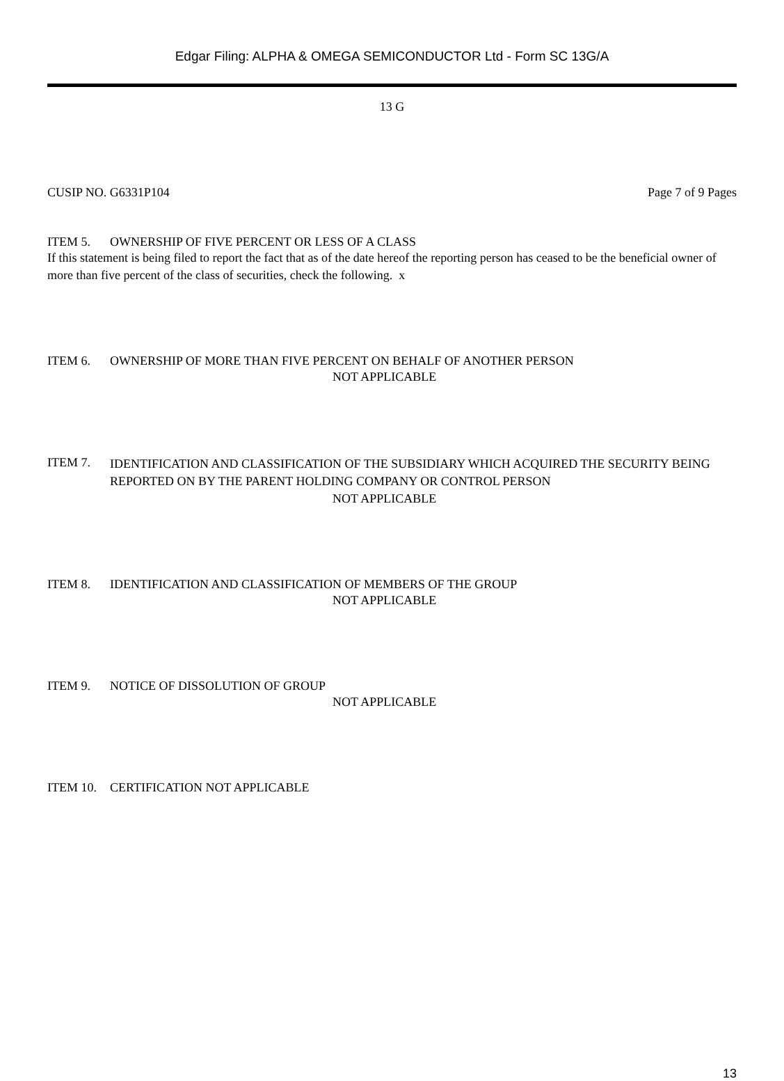Edgar Filing: ALPHA & OMEGA SEMICONDUCTOR Ltd - Form SC 13G/A
13 G
CUSIP NO. G6331P104 Page 7 of 9 Pages
ITEM 5. OWNERSHIP OF FIVE PERCENT OR LESS OF A CLASS
If this statement is being filed to report the fact that as of the date hereof the reporting person has ceased to be the beneficial owner of more than five percent of the class of securities, check the following. x
ITEM 6. OWNERSHIP OF MORE THAN FIVE PERCENT ON BEHALF OF ANOTHER PERSON
NOT APPLICABLE
ITEM 7.
IDENTIFICATION AND CLASSIFICATION OF THE SUBSIDIARY WHICH ACQUIRED THE SECURITY BEING REPORTED ON BY THE PARENT HOLDING COMPANY OR CONTROL PERSON
NOT APPLICABLE
ITEM 8. IDENTIFICATION AND CLASSIFICATION OF MEMBERS OF THE GROUP
NOT APPLICABLE
ITEM 9. NOTICE OF DISSOLUTION OF GROUP
NOT APPLICABLE
ITEM 10. CERTIFICATION NOT APPLICABLE
13